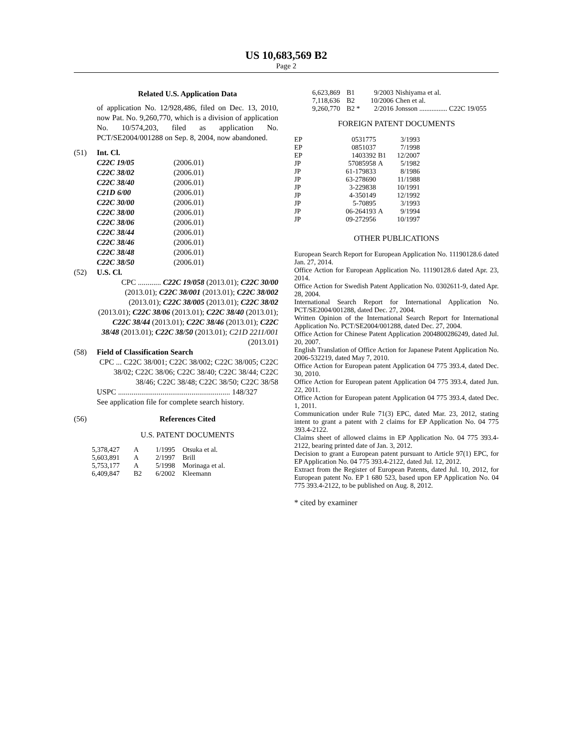US 10,683,569 B2
Page 2
Related U.S. Application Data
of application No. 12/928,486, filed on Dec. 13, 2010, now Pat. No. 9,260,770, which is a division of application No. 10/574,203, filed as application No. PCT/SE2004/001288 on Sep. 8, 2004, now abandoned.
(51) Int. Cl.
| C22C 19/05 | (2006.01) |
| C22C 38/02 | (2006.01) |
| C22C 38/40 | (2006.01) |
| C21D 6/00 | (2006.01) |
| C22C 30/00 | (2006.01) |
| C22C 38/00 | (2006.01) |
| C22C 38/06 | (2006.01) |
| C22C 38/44 | (2006.01) |
| C22C 38/46 | (2006.01) |
| C22C 38/48 | (2006.01) |
| C22C 38/50 | (2006.01) |
(52) U.S. Cl.
CPC ............ C22C 19/058 (2013.01); C22C 30/00 (2013.01); C22C 38/001 (2013.01); C22C 38/002 (2013.01); C22C 38/005 (2013.01); C22C 38/02 (2013.01); C22C 38/06 (2013.01); C22C 38/40 (2013.01); C22C 38/44 (2013.01); C22C 38/46 (2013.01); C22C 38/48 (2013.01); C22C 38/50 (2013.01); C21D 2211/001 (2013.01)
(58) Field of Classification Search
CPC ... C22C 38/001; C22C 38/002; C22C 38/005; C22C 38/02; C22C 38/06; C22C 38/40; C22C 38/44; C22C 38/46; C22C 38/48; C22C 38/50; C22C 38/58
USPC .......................................................... 148/327
See application file for complete search history.
(56) References Cited
U.S. PATENT DOCUMENTS
| 5,378,427 | A | 1/1995 | Otsuka et al. |
| 5,603,891 | A | 2/1997 | Brill |
| 5,753,177 | A | 5/1998 | Morinaga et al. |
| 6,409,847 | B2 | 6/2002 | Kleemann |
| 6,623,869 | B1 | 9/2003 | Nishiyama et al. |
| 7,118,636 | B2 | 10/2006 | Chen et al. |
| 9,260,770 | B2 * | 2/2016 | Jonsson ................ C22C 19/055 |
FOREIGN PATENT DOCUMENTS
| EP | 0531775 | | 3/1993 |
| EP | 0851037 | | 7/1998 |
| EP | 1403392 | B1 | 12/2007 |
| JP | 57085958 | A | 5/1982 |
| JP | 61-179833 | | 8/1986 |
| JP | 63-278690 | | 11/1988 |
| JP | 3-229838 | | 10/1991 |
| JP | 4-350149 | | 12/1992 |
| JP | 5-70895 | | 3/1993 |
| JP | 06-264193 | A | 9/1994 |
| JP | 09-272956 | | 10/1997 |
OTHER PUBLICATIONS
European Search Report for European Application No. 11190128.6 dated Jan. 27, 2014.
Office Action for European Application No. 11190128.6 dated Apr. 23, 2014.
Office Action for Swedish Patent Application No. 0302611-9, dated Apr. 28, 2004.
International Search Report for International Application No. PCT/SE2004/001288, dated Dec. 27, 2004.
Written Opinion of the International Search Report for International Application No. PCT/SE2004/001288, dated Dec. 27, 2004.
Office Action for Chinese Patent Application 2004800286249, dated Jul. 20, 2007.
English Translation of Office Action for Japanese Patent Application No. 2006-532219, dated May 7, 2010.
Office Action for European patent Application 04 775 393.4, dated Dec. 30, 2010.
Office Action for European patent Application 04 775 393.4, dated Jun. 22, 2011.
Office Action for European patent Application 04 775 393.4, dated Dec. 1, 2011.
Communication under Rule 71(3) EPC, dated Mar. 23, 2012, stating intent to grant a patent with 2 claims for EP Application No. 04 775 393.4-2122.
Claims sheet of allowed claims in EP Application No. 04 775 393.4-2122, bearing printed date of Jan. 3, 2012.
Decision to grant a European patent pursuant to Article 97(1) EPC, for EP Application No. 04 775 393.4-2122, dated Jul. 12, 2012.
Extract from the Register of European Patents, dated Jul. 10, 2012, for European patent No. EP 1 680 523, based upon EP Application No. 04 775 393.4-2122, to be published on Aug. 8, 2012.
* cited by examiner